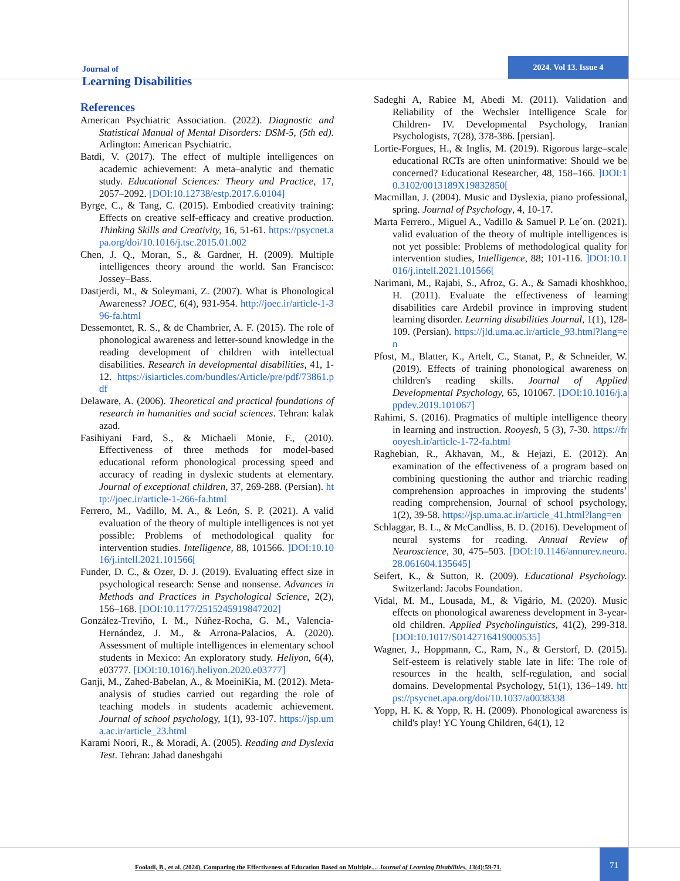Journal of
Learning Disabilities
2024. Vol 13. Issue 4
References
American Psychiatric Association. (2022). Diagnostic and Statistical Manual of Mental Disorders: DSM-5, (5th ed). Arlington: American Psychiatric.
Batdi, V. (2017). The effect of multiple intelligences on academic achievement: A meta–analytic and thematic study. Educational Sciences: Theory and Practice, 17, 2057–2092. [DOI:10.12738/estp.2017.6.0104]
Byrge, C., & Tang, C. (2015). Embodied creativity training: Effects on creative self-efficacy and creative production. Thinking Skills and Creativity, 16, 51-61. https://psycnet.apa.org/doi/10.1016/j.tsc.2015.01.002
Chen, J. Q., Moran, S., & Gardner, H. (2009). Multiple intelligences theory around the world. San Francisco: Jossey–Bass.
Dastjerdi, M., & Soleymani, Z. (2007). What is Phonological Awareness? JOEC, 6(4), 931-954. http://joec.ir/article-1-396-fa.html
Dessemontet, R. S., & de Chambrier, A. F. (2015). The role of phonological awareness and letter-sound knowledge in the reading development of children with intellectual disabilities. Research in developmental disabilities, 41, 1-12. https://isiarticles.com/bundles/Article/pre/pdf/73861.pdf
Delaware, A. (2006). Theoretical and practical foundations of research in humanities and social sciences. Tehran: kalak azad.
Fasihiyani Fard, S., & Michaeli Monie, F., (2010). Effectiveness of three methods for model-based educational reform phonological processing speed and accuracy of reading in dyslexic students at elementary. Journal of exceptional children, 37, 269-288. (Persian). http://joec.ir/article-1-266-fa.html
Ferrero, M., Vadillo, M. A., & León, S. P. (2021). A valid evaluation of the theory of multiple intelligences is not yet possible: Problems of methodological quality for intervention studies. Intelligence, 88, 101566. ]DOI:10.1016/j.intell.2021.101566[
Funder, D. C., & Ozer, D. J. (2019). Evaluating effect size in psychological research: Sense and nonsense. Advances in Methods and Practices in Psychological Science, 2(2), 156–168. [DOI:10.1177/2515245919847202]
González-Treviño, I. M., Núñez-Rocha, G. M., Valencia-Hernández, J. M., & Arrona-Palacios, A. (2020). Assessment of multiple intelligences in elementary school students in Mexico: An exploratory study. Heliyon, 6(4), e03777. [DOI:10.1016/j.heliyon.2020.e03777]
Ganji, M., Zahed-Babelan, A., & MoeiniKia, M. (2012). Meta-analysis of studies carried out regarding the role of teaching models in students academic achievement. Journal of school psychology, 1(1), 93-107. https://jsp.uma.ac.ir/article_23.html
Karami Noori, R., & Moradi, A. (2005). Reading and Dyslexia Test. Tehran: Jahad daneshgahi
Sadeghi A, Rabiee M, Abedi M. (2011). Validation and Reliability of the Wechsler Intelligence Scale for Children- IV. Developmental Psychology, Iranian Psychologists, 7(28), 378-386. [persian].
Lortie-Forgues, H., & Inglis, M. (2019). Rigorous large–scale educational RCTs are often uninformative: Should we be concerned? Educational Researcher, 48, 158–166. ]DOI:10.3102/0013189X19832850[
Macmillan, J. (2004). Music and Dyslexia, piano professional, spring. Journal of Psychology, 4, 10-17.
Marta Ferrero., Miguel A., Vadillo & Samuel P. Le´on. (2021). valid evaluation of the theory of multiple intelligences is not yet possible: Problems of methodological quality for intervention studies, Intelligence, 88; 101-116. ]DOI:10.1016/j.intell.2021.101566[
Narimani, M., Rajabi, S., Afroz, G. A., & Samadi khoshkhoo, H. (2011). Evaluate the effectiveness of learning disabilities care Ardebil province in improving student learning disorder. Learning disabilities Journal, 1(1), 128-109. (Persian). https://jld.uma.ac.ir/article_93.html?lang=en
Pfost, M., Blatter, K., Artelt, C., Stanat, P., & Schneider, W. (2019). Effects of training phonological awareness on children's reading skills. Journal of Applied Developmental Psychology, 65, 101067. [DOI:10.1016/j.appdev.2019.101067]
Rahimi, S. (2016). Pragmatics of multiple intelligence theory in learning and instruction. Rooyesh, 5 (3), 7-30. https://frooyesh.ir/article-1-72-fa.html
Raghebian, R., Akhavan, M., & Hejazi, E. (2012). An examination of the effectiveness of a program based on combining questioning the author and triarchic reading comprehension approaches in improving the students’ reading comprehension, Journal of school psychology, 1(2), 39-58. https://jsp.uma.ac.ir/article_41.html?lang=en
Schlaggar, B. L., & McCandliss, B. D. (2016). Development of neural systems for reading. Annual Review of Neuroscience, 30, 475–503. [DOI:10.1146/annurev.neuro.28.061604.135645]
Seifert, K., & Sutton, R. (2009). Educational Psychology. Switzerland: Jacobs Foundation.
Vidal, M. M., Lousada, M., & Vigário, M. (2020). Music effects on phonological awareness development in 3-year-old children. Applied Psycholinguistics, 41(2), 299-318. [DOI:10.1017/S0142716419000535]
Wagner, J., Hoppmann, C., Ram, N., & Gerstorf, D. (2015). Self-esteem is relatively stable late in life: The role of resources in the health, self-regulation, and social domains. Developmental Psychology, 51(1), 136–149. https://psycnet.apa.org/doi/10.1037/a0038338
Yopp, H. K. & Yopp, R. H. (2009). Phonological awareness is child's play! YC Young Children, 64(1), 12
Fooladi, B., et al. (2024). Comparing the Effectiveness of Education Based on Multiple.... Journal of Learning Disabilities, 13(4):59-71.
71